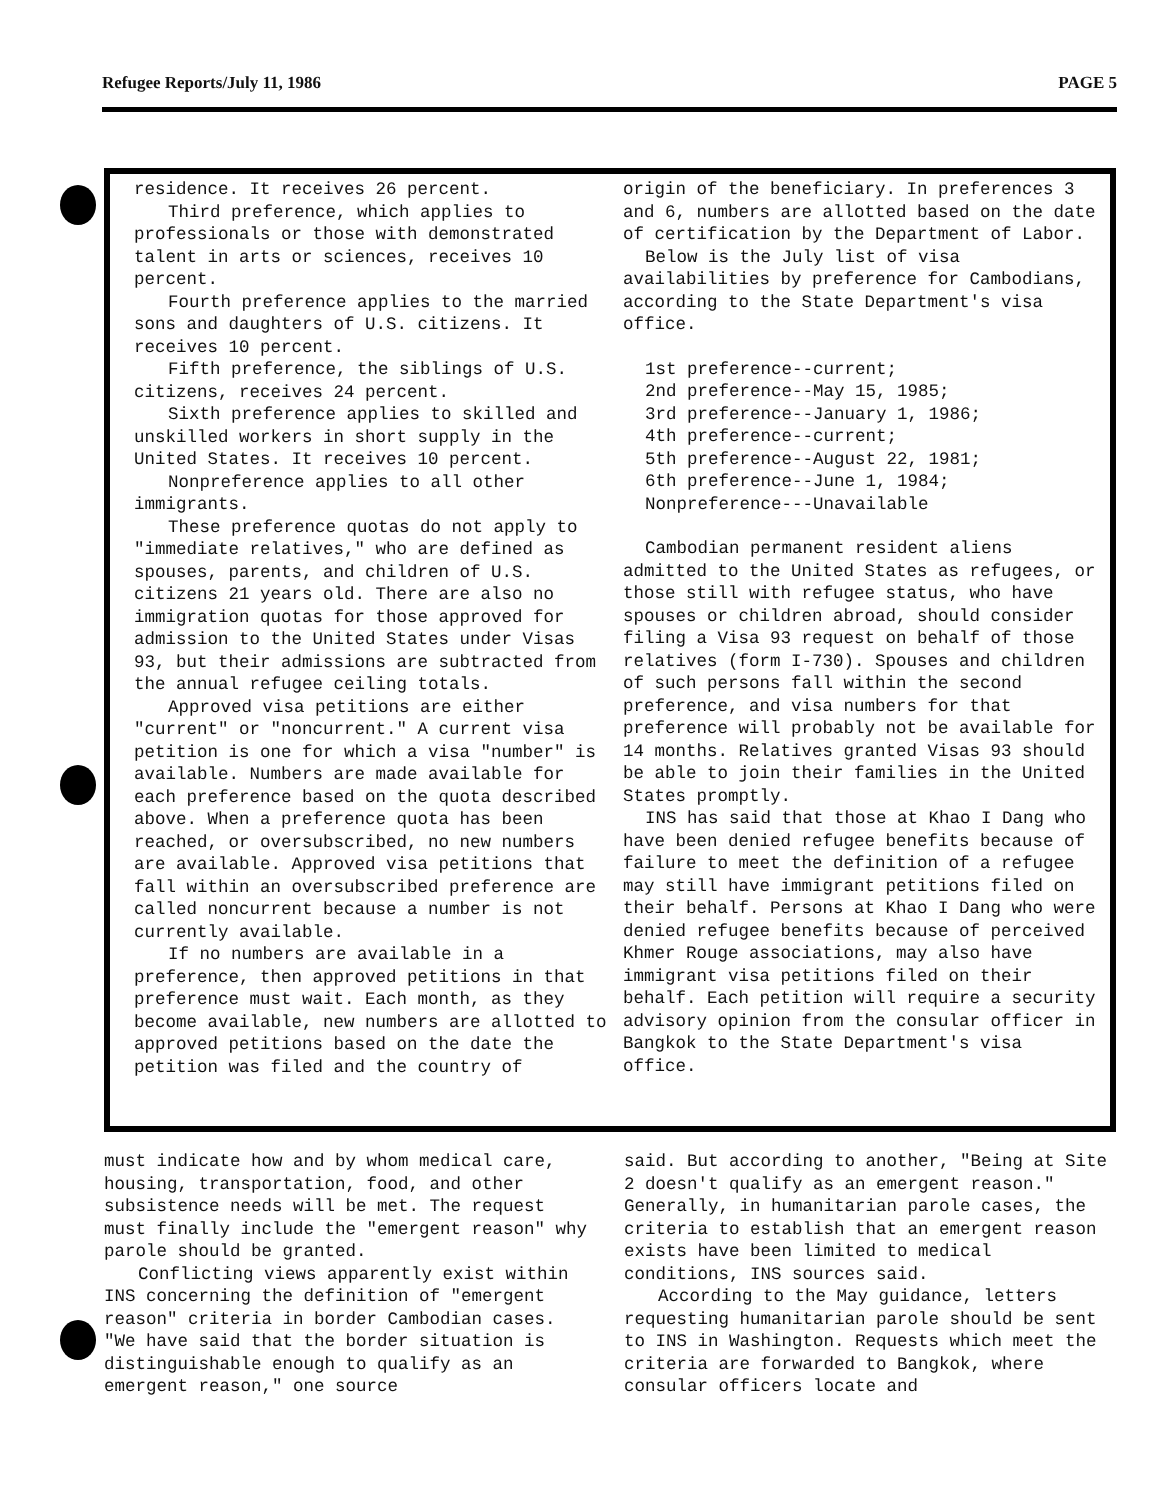Refugee Reports/July 11, 1986 PAGE 5
residence. It receives 26 percent.
Third preference, which applies to professionals or those with demonstrated talent in arts or sciences, receives 10 percent.
Fourth preference applies to the married sons and daughters of U.S. citizens. It receives 10 percent.
Fifth preference, the siblings of U.S. citizens, receives 24 percent.
Sixth preference applies to skilled and unskilled workers in short supply in the United States. It receives 10 percent.
Nonpreference applies to all other immigrants.
These preference quotas do not apply to "immediate relatives," who are defined as spouses, parents, and children of U.S. citizens 21 years old. There are also no immigration quotas for those approved for admission to the United States under Visas 93, but their admissions are subtracted from the annual refugee ceiling totals.
Approved visa petitions are either "current" or "noncurrent." A current visa petition is one for which a visa "number" is available. Numbers are made available for each preference based on the quota described above. When a preference quota has been reached, or oversubscribed, no new numbers are available. Approved visa petitions that fall within an oversubscribed preference are called noncurrent because a number is not currently available.
If no numbers are available in a preference, then approved petitions in that preference must wait. Each month, as they become available, new numbers are allotted to approved petitions based on the date the petition was filed and the country of
origin of the beneficiary. In preferences 3 and 6, numbers are allotted based on the date of certification by the Department of Labor.
Below is the July list of visa availabilities by preference for Cambodians, according to the State Department's visa office.
1st preference--current;
2nd preference--May 15, 1985;
3rd preference--January 1, 1986;
4th preference--current;
5th preference--August 22, 1981;
6th preference--June 1, 1984;
Nonpreference---Unavailable
Cambodian permanent resident aliens admitted to the United States as refugees, or those still with refugee status, who have spouses or children abroad, should consider filing a Visa 93 request on behalf of those relatives (form I-730). Spouses and children of such persons fall within the second preference, and visa numbers for that preference will probably not be available for 14 months. Relatives granted Visas 93 should be able to join their families in the United States promptly.
INS has said that those at Khao I Dang who have been denied refugee benefits because of failure to meet the definition of a refugee may still have immigrant petitions filed on their behalf. Persons at Khao I Dang who were denied refugee benefits because of perceived Khmer Rouge associations, may also have immigrant visa petitions filed on their behalf. Each petition will require a security advisory opinion from the consular officer in Bangkok to the State Department's visa office.
must indicate how and by whom medical care, housing, transportation, food, and other subsistence needs will be met. The request must finally include the "emergent reason" why parole should be granted.
Conflicting views apparently exist within INS concerning the definition of "emergent reason" criteria in border Cambodian cases. "We have said that the border situation is distinguishable enough to qualify as an emergent reason," one source
said. But according to another, "Being at Site 2 doesn't qualify as an emergent reason." Generally, in humanitarian parole cases, the criteria to establish that an emergent reason exists have been limited to medical conditions, INS sources said.
According to the May guidance, letters requesting humanitarian parole should be sent to INS in Washington. Requests which meet the criteria are forwarded to Bangkok, where consular officers locate and